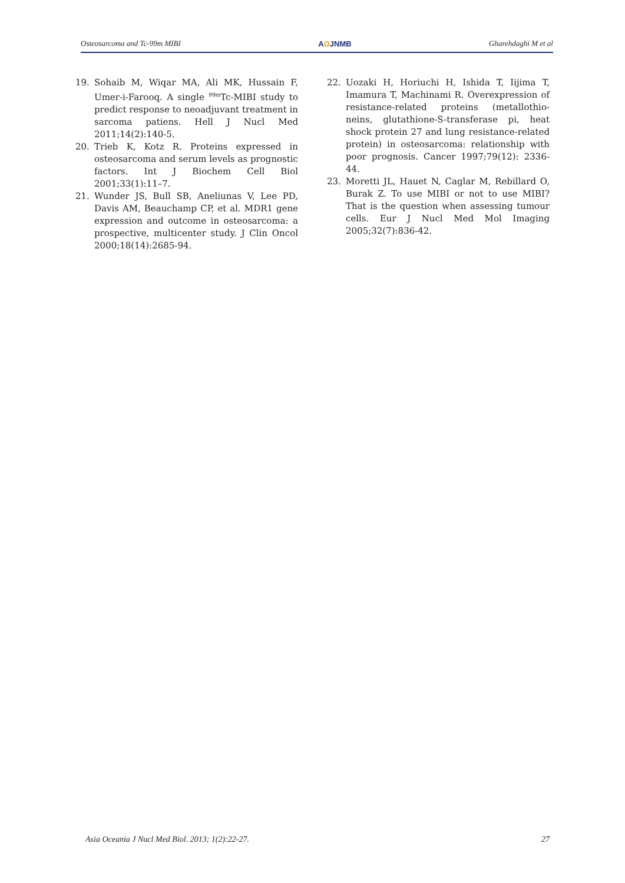Osteosarcoma and Tc-99m MIBI AOJNMB Gharehdaghi M et al
19. Sohaib M, Wiqar MA, Ali MK, Hussain F, Umer-i-Farooq. A single <sup>99m</sup>Tc-MIBI study to predict response to neoadjuvant treatment in sarcoma patiens. Hell J Nucl Med 2011;14(2):140-5.
20. Trieb K, Kotz R. Proteins expressed in osteosarcoma and serum levels as prognostic factors. Int J Biochem Cell Biol 2001;33(1):11–7.
21. Wunder JS, Bull SB, Aneliunas V, Lee PD, Davis AM, Beauchamp CP, et al. MDR1 gene expression and outcome in osteosarcoma: a prospective, multicenter study. J Clin Oncol 2000;18(14):2685-94.
22. Uozaki H, Horiuchi H, Ishida T, Iijima T, Imamura T, Machinami R. Overexpression of resistance-related proteins (metallothio-neins, glutathione-S-transferase pi, heat shock protein 27 and lung resistance-related protein) in osteosarcoma: relationship with poor prognosis. Cancer 1997;79(12): 2336-44.
23. Moretti JL, Hauet N, Caglar M, Rebillard O, Burak Z. To use MIBI or not to use MIBI? That is the question when assessing tumour cells. Eur J Nucl Med Mol Imaging 2005;32(7):836-42.
Asia Oceania J Nucl Med Biol. 2013; 1(2):22-27. 27